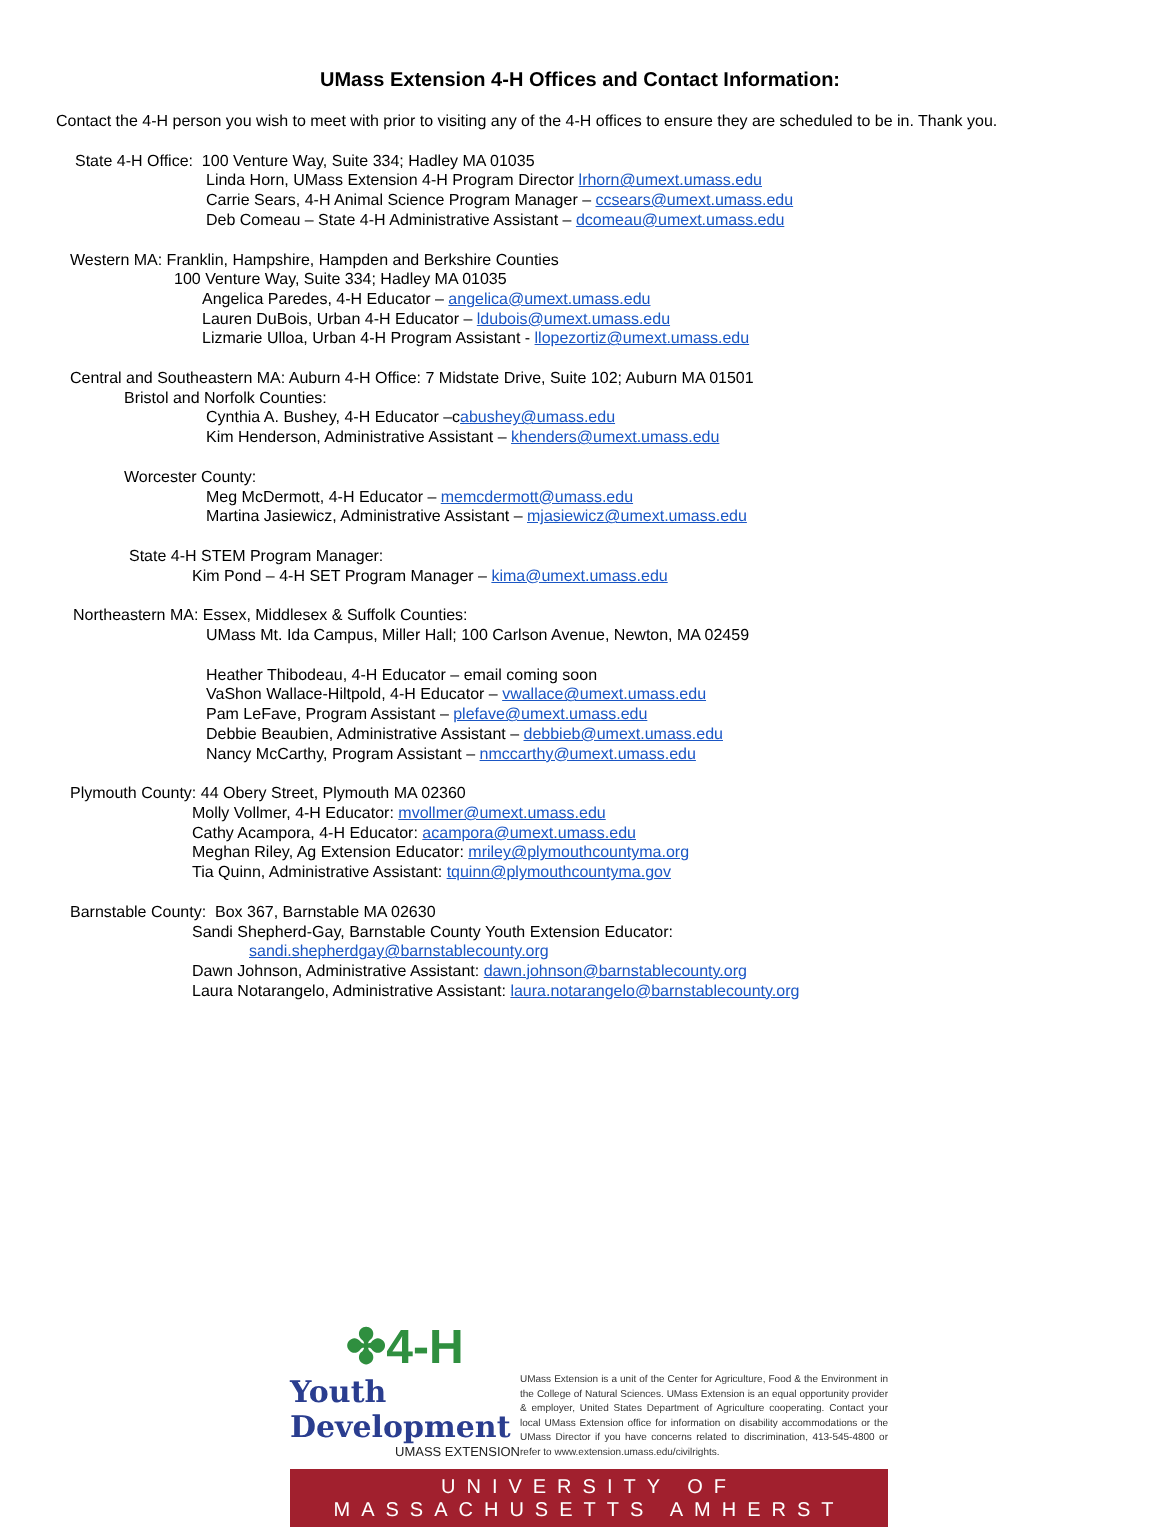UMass Extension 4-H Offices and Contact Information:
Contact the 4-H person you wish to meet with prior to visiting any of the 4-H offices to ensure they are scheduled to be in. Thank you.
State 4-H Office: 100 Venture Way, Suite 334; Hadley MA 01035
Linda Horn, UMass Extension 4-H Program Director lrhorn@umext.umass.edu
Carrie Sears, 4-H Animal Science Program Manager – ccsears@umext.umass.edu
Deb Comeau – State 4-H Administrative Assistant – dcomeau@umext.umass.edu
Western MA: Franklin, Hampshire, Hampden and Berkshire Counties
100 Venture Way, Suite 334; Hadley MA 01035
Angelica Paredes, 4-H Educator – angelica@umext.umass.edu
Lauren DuBois, Urban 4-H Educator – ldubois@umext.umass.edu
Lizmarie Ulloa, Urban 4-H Program Assistant - llopezortiz@umext.umass.edu
Central and Southeastern MA: Auburn 4-H Office: 7 Midstate Drive, Suite 102; Auburn MA 01501
Bristol and Norfolk Counties:
Cynthia A. Bushey, 4-H Educator –cabushey@umass.edu
Kim Henderson, Administrative Assistant – khenders@umext.umass.edu
Worcester County:
Meg McDermott, 4-H Educator – memcdermott@umass.edu
Martina Jasiewicz, Administrative Assistant – mjasiewicz@umext.umass.edu
State 4-H STEM Program Manager:
Kim Pond – 4-H SET Program Manager – kima@umext.umass.edu
Northeastern MA: Essex, Middlesex & Suffolk Counties:
UMass Mt. Ida Campus, Miller Hall; 100 Carlson Avenue, Newton, MA 02459
Heather Thibodeau, 4-H Educator – email coming soon
VaShon Wallace-Hiltpold, 4-H Educator – vwallace@umext.umass.edu
Pam LeFave, Program Assistant – plefave@umext.umass.edu
Debbie Beaubien, Administrative Assistant – debbieb@umext.umass.edu
Nancy McCarthy, Program Assistant – nmccarthy@umext.umass.edu
Plymouth County: 44 Obery Street, Plymouth MA 02360
Molly Vollmer, 4-H Educator: mvollmer@umext.umass.edu
Cathy Acampora, 4-H Educator: acampora@umext.umass.edu
Meghan Riley, Ag Extension Educator: mriley@plymouthcountyma.org
Tia Quinn, Administrative Assistant: tquinn@plymouthcountyma.gov
Barnstable County: Box 367, Barnstable MA 02630
Sandi Shepherd-Gay, Barnstable County Youth Extension Educator:
sandi.shepherdgay@barnstablecounty.org
Dawn Johnson, Administrative Assistant: dawn.johnson@barnstablecounty.org
Laura Notarangelo, Administrative Assistant: laura.notarangelo@barnstablecounty.org
✤4-H
Youth Development
UMASS EXTENSION
UMass Extension is a unit of the Center for Agriculture, Food & the Environment in the College of Natural Sciences. UMass Extension is an equal opportunity provider & employer, United States Department of Agriculture cooperating. Contact your local UMass Extension office for information on disability accommodations or the UMass Director if you have concerns related to discrimination, 413-545-4800 or refer to www.extension.umass.edu/civilrights.
UNIVERSITY OF MASSACHUSETTS AMHERST